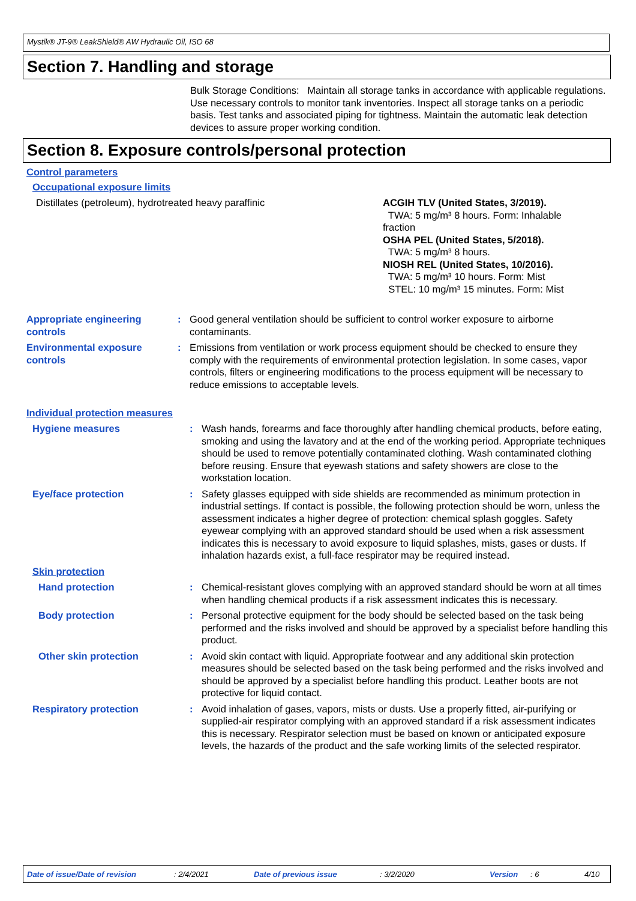Mystik® JT-9® LeakShield® AW Hydraulic Oil, ISO 68
Section 7. Handling and storage
Bulk Storage Conditions: Maintain all storage tanks in accordance with applicable regulations. Use necessary controls to monitor tank inventories. Inspect all storage tanks on a periodic basis. Test tanks and associated piping for tightness. Maintain the automatic leak detection devices to assure proper working condition.
Section 8. Exposure controls/personal protection
Control parameters
Occupational exposure limits
Distillates (petroleum), hydrotreated heavy paraffinic ACGIH TLV (United States, 3/2019).
TWA: 5 mg/m³ 8 hours. Form: Inhalable fraction
OSHA PEL (United States, 5/2018).
TWA: 5 mg/m³ 8 hours.
NIOSH REL (United States, 10/2016).
TWA: 5 mg/m³ 10 hours. Form: Mist
STEL: 10 mg/m³ 15 minutes. Form: Mist
| Appropriate engineering controls | : | Good general ventilation should be sufficient to control worker exposure to airborne contaminants. |
| Environmental exposure controls | : | Emissions from ventilation or work process equipment should be checked to ensure they comply with the requirements of environmental protection legislation. In some cases, vapor controls, filters or engineering modifications to the process equipment will be necessary to reduce emissions to acceptable levels. |
Individual protection measures
| Hygiene measures | : | Wash hands, forearms and face thoroughly after handling chemical products, before eating, smoking and using the lavatory and at the end of the working period. Appropriate techniques should be used to remove potentially contaminated clothing. Wash contaminated clothing before reusing. Ensure that eyewash stations and safety showers are close to the workstation location. |
| Eye/face protection | : | Safety glasses equipped with side shields are recommended as minimum protection in industrial settings. If contact is possible, the following protection should be worn, unless the assessment indicates a higher degree of protection: chemical splash goggles. Safety eyewear complying with an approved standard should be used when a risk assessment indicates this is necessary to avoid exposure to liquid splashes, mists, gases or dusts. If inhalation hazards exist, a full-face respirator may be required instead. |
| Skin protection | | |
| Hand protection | : | Chemical-resistant gloves complying with an approved standard should be worn at all times when handling chemical products if a risk assessment indicates this is necessary. |
| Body protection | : | Personal protective equipment for the body should be selected based on the task being performed and the risks involved and should be approved by a specialist before handling this product. |
| Other skin protection | : | Avoid skin contact with liquid. Appropriate footwear and any additional skin protection measures should be selected based on the task being performed and the risks involved and should be approved by a specialist before handling this product. Leather boots are not protective for liquid contact. |
| Respiratory protection | : | Avoid inhalation of gases, vapors, mists or dusts. Use a properly fitted, air-purifying or supplied-air respirator complying with an approved standard if a risk assessment indicates this is necessary. Respirator selection must be based on known or anticipated exposure levels, the hazards of the product and the safe working limits of the selected respirator. |
Date of issue/Date of revision: 2/4/2021 Date of previous issue: 3/2/2020 Version: 6 4/10